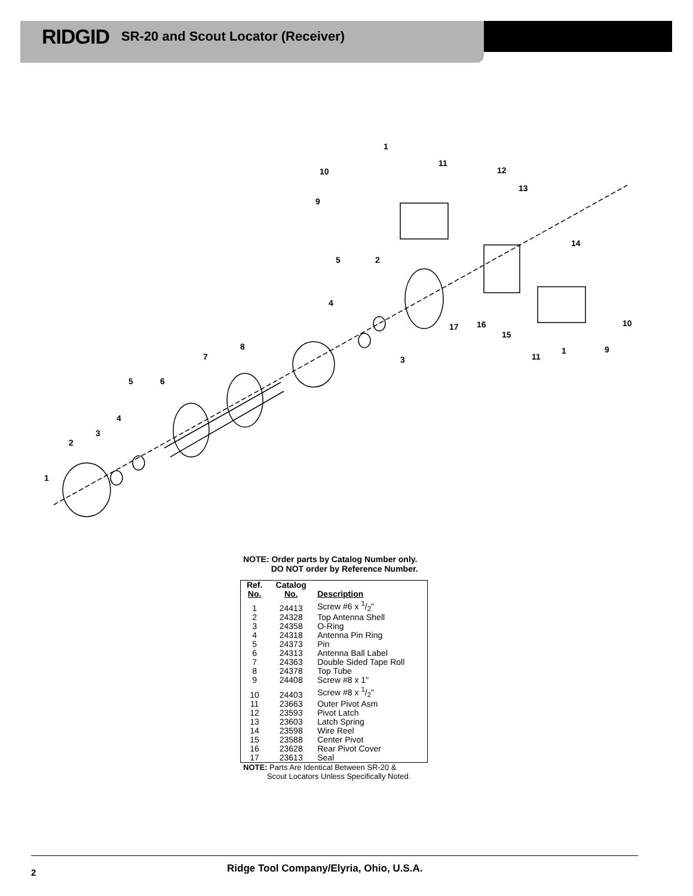RIDGID SR-20 and Scout Locator (Receiver)
1
11
10
12
9
13
14
5
2
4
17
16
10
15
8
7
3
11
1
9
5
6
4
3
2
1
NOTE: Order parts by Catalog Number only.
DO NOT order by Reference Number.
| Ref. No. | Catalog No. | Description |
| --- | --- | --- |
| 1 | 24413 | Screw #6 x 1/2" |
| 2 | 24328 | Top Antenna Shell |
| 3 | 24358 | O-Ring |
| 4 | 24318 | Antenna Pin Ring |
| 5 | 24373 | Pin |
| 6 | 24313 | Antenna Ball Label |
| 7 | 24363 | Double Sided Tape Roll |
| 8 | 24378 | Top Tube |
| 9 | 24408 | Screw #8 x 1" |
| 10 | 24403 | Screw #8 x 1/2" |
| 11 | 23663 | Outer Pivot Asm |
| 12 | 23593 | Pivot Latch |
| 13 | 23603 | Latch Spring |
| 14 | 23598 | Wire Reel |
| 15 | 23588 | Center Pivot |
| 16 | 23628 | Rear Pivot Cover |
| 17 | 23613 | Seal |
NOTE: Parts Are Identical Between SR-20 &
Scout Locators Unless Specifically Noted.
Ridge Tool Company/Elyria, Ohio, U.S.A.
2